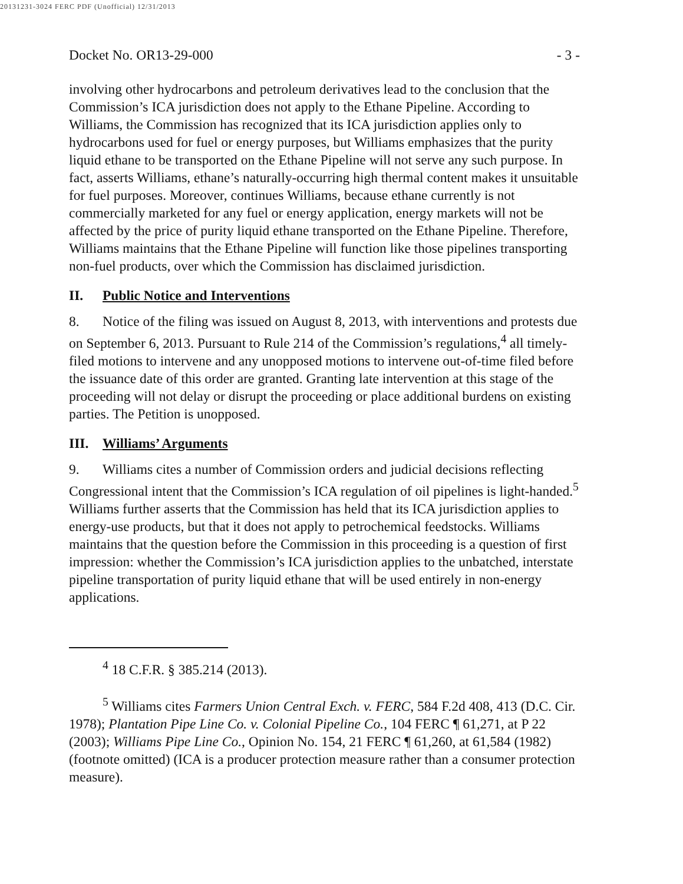20131231-3024 FERC PDF (Unofficial) 12/31/2013
Docket No. OR13-29-000 - 3 -
involving other hydrocarbons and petroleum derivatives lead to the conclusion that the Commission’s ICA jurisdiction does not apply to the Ethane Pipeline. According to Williams, the Commission has recognized that its ICA jurisdiction applies only to hydrocarbons used for fuel or energy purposes, but Williams emphasizes that the purity liquid ethane to be transported on the Ethane Pipeline will not serve any such purpose. In fact, asserts Williams, ethane’s naturally-occurring high thermal content makes it unsuitable for fuel purposes. Moreover, continues Williams, because ethane currently is not commercially marketed for any fuel or energy application, energy markets will not be affected by the price of purity liquid ethane transported on the Ethane Pipeline. Therefore, Williams maintains that the Ethane Pipeline will function like those pipelines transporting non-fuel products, over which the Commission has disclaimed jurisdiction.
II. Public Notice and Interventions
8. Notice of the filing was issued on August 8, 2013, with interventions and protests due on September 6, 2013. Pursuant to Rule 214 of the Commission’s regulations,<sup>4</sup> all timely-filed motions to intervene and any unopposed motions to intervene out-of-time filed before the issuance date of this order are granted. Granting late intervention at this stage of the proceeding will not delay or disrupt the proceeding or place additional burdens on existing parties. The Petition is unopposed.
III. Williams’ Arguments
9. Williams cites a number of Commission orders and judicial decisions reflecting Congressional intent that the Commission’s ICA regulation of oil pipelines is light-handed.<sup>5</sup> Williams further asserts that the Commission has held that its ICA jurisdiction applies to energy-use products, but that it does not apply to petrochemical feedstocks. Williams maintains that the question before the Commission in this proceeding is a question of first impression: whether the Commission’s ICA jurisdiction applies to the unbatched, interstate pipeline transportation of purity liquid ethane that will be used entirely in non-energy applications.
<sup>4</sup> 18 C.F.R. § 385.214 (2013).
<sup>5</sup> Williams cites Farmers Union Central Exch. v. FERC, 584 F.2d 408, 413 (D.C. Cir. 1978); Plantation Pipe Line Co. v. Colonial Pipeline Co., 104 FERC ¶ 61,271, at P 22 (2003); Williams Pipe Line Co., Opinion No. 154, 21 FERC ¶ 61,260, at 61,584 (1982) (footnote omitted) (ICA is a producer protection measure rather than a consumer protection measure).